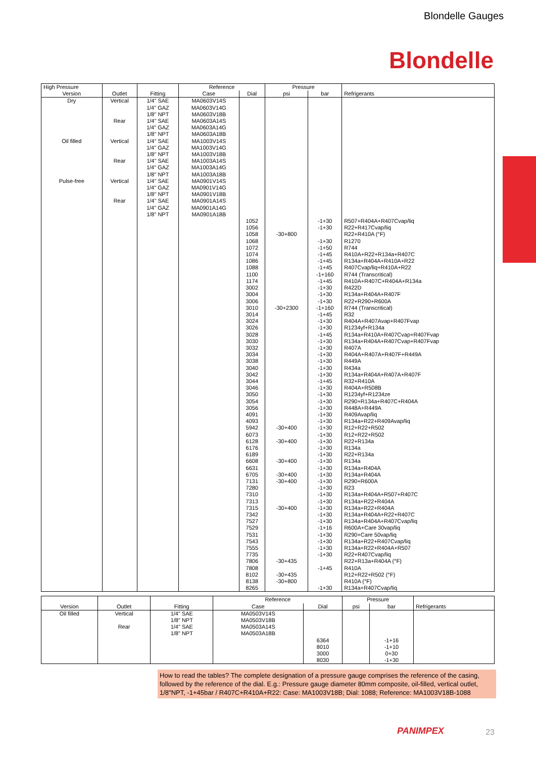Blondelle Gauges
Blondelle
| High Pressure | | | Reference | | Pressure | | |
| --- | --- | --- | --- | --- | --- | --- | --- |
| Version | Outlet | Fitting | Case | Dial | psi | bar | Refrigerants |
| Dry Oil filled Pulse-free | Vertical Rear Vertical Rear Vertical Rear | 1/4" SAE 1/4" GAZ 1/8" NPT 1/4" SAE 1/4" GAZ 1/8" NPT 1/4" SAE 1/4" GAZ 1/8" NPT 1/4" SAE 1/4" GAZ 1/8" NPT 1/4" SAE 1/4" GAZ 1/8" NPT 1/4" SAE 1/4" GAZ 1/8" NPT | MA0603V14S MA0603V14G MA0603V18B MA0603A14S MA0603A14G MA0603A18B MA1003V14S MA1003V14G MA1003V18B MA1003A14S MA1003A14G MA1003A18B MA0901V14S MA0901V14G MA0901V18B MA0901A14S MA0901A14G MA0901A18B | | | | |
| | | | | 1052 1056 1058 1068 1072 1074 1086 1088 1100 1174 3002 3004 3006 3010 3014 3024 3026 3028 3030 3032 3034 3038 3040 3042 3044 3046 3050 3054 3056 4091 4093 5942 6073 6128 6176 6189 6608 6631 6705 7131 7280 7310 7313 7315 7342 7527 7529 7531 7543 7555 7735 7806 7808 8102 8138 8265 | -30+800 -30+2300 -30+400 -30+400 -30+400 -30+400 -30+400 -30+400 -30+435 -30+435 -30+800 | -1+30 -1+30 -1+30 -1+50 -1+45 -1+45 -1+45 -1+160 -1+45 -1+30 -1+30 -1+30 -1+160 -1+45 -1+30 -1+30 -1+45 -1+30 -1+30 -1+30 -1+30 -1+30 -1+30 -1+45 -1+30 -1+30 -1+30 -1+30 -1+30 -1+30 -1+30 -1+30 -1+30 -1+30 -1+30 -1+30 -1+30 -1+30 -1+30 -1+30 -1+30 -1+30 -1+30 -1+30 -1+30 -1+16 -1+30 -1+30 -1+30 -1+30 -1+45 -1+30 | R507+R404A+R407Cvap/liq R22+R417Cvap/liq R22+R410A (°F) R1270 R744 R410A+R22+R134a+R407C R134a+R404A+R410A+R22 R407Cvap/liq+R410A+R22 R744 (Transcritical) R410A+R407C+R404A+R134a R422D R134a+R404A+R407F R22+R290+R600A R744 (Transcritical) R32 R404A+R407Avap+R407Fvap R1234yf+R134a R134a+R410A+R407Cvap+R407Fvap R134a+R404A+R407Cvap+R407Fvap R407A R404A+R407A+R407F+R449A R449A R434a R134a+R404A+R407A+R407F R32+R410A R404A+R508B R1234yf+R1234ze R290+R134a+R407C+R404A R448A+R449A R409Avap/liq R134a+R22+R409Avap/liq R12+R22+R502 R12+R22+R502 R22+R134a R134a R22+R134a R134a R134a+R404A R134a+R404A R290+R600A R23 R134a+R404A+R507+R407C R134a+R22+R404A R134a+R22+R404A R134a+R404A+R22+R407C R134a+R404A+R407Cvap/liq R600A+Care 30vap/liq R290+Care 50vap/liq R134a+R22+R407Cvap/liq R134a+R22+R404A+R507 R22+R407Cvap/liq R22+R13a+R404A (°F) R410A R12+R22+R502 (°F) R410A (°F) R134a+R407Cvap/liq |
| | | | Reference | | Pressure | | |
| --- | --- | --- | --- | --- | --- | --- | --- |
| Version | Outlet | Fitting | Case | Dial | psi | bar | Refrigerants |
| Oil filled | Vertical Rear | 1/4" SAE 1/8" NPT 1/4" SAE 1/8" NPT | MA0503V14S MA0503V18B MA0503A14S MA0503A18B | | | | |
| | | | | 6364 8010 3000 8030 | | -1+16 -1+10 0+30 -1+30 | |
How to read the tables? The complete designation of a pressure gauge comprises the reference of the casing, followed by the reference of the dial. E.g.: Pressure gauge diameter 80mm composite, oil-filled, vertical outlet, 1/8"NPT, -1+45bar / R407C+R410A+R22: Case: MA1003V18B; Dial: 1088; Reference: MA1003V18B-1088
PANIMPEX 23